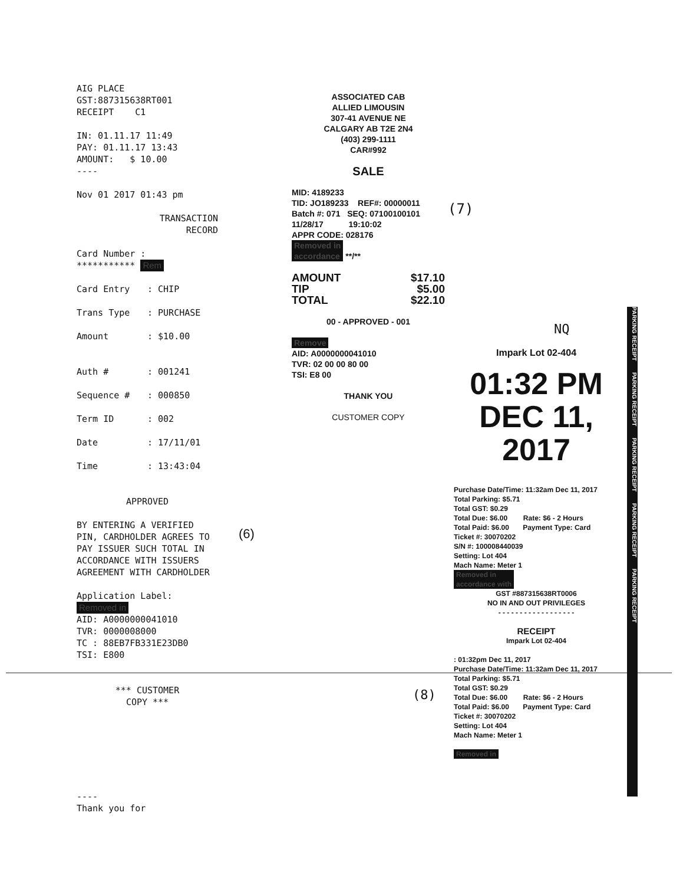AIG PLACE
GST:887315638RT001
RECEIPT C1
IN: 01.11.17 11:49
PAY: 01.11.17 13:43
AMOUNT: $ 10.00
----
Nov 01 2017 01:43 pm
TRANSACTION
RECORD
Card Number :
*********** Rem
Card Entry: CHIP
Trans Type: PURCHASE
Amount: $10.00
Auth #: 001241
Sequence #: 000850
Term ID: 002
Date: 17/11/01
Time: 13:43:04
APPROVED
BY ENTERING A VERIFIED PIN, CARDHOLDER AGREES TO PAY ISSUER SUCH TOTAL IN ACCORDANCE WITH ISSUERS AGREEMENT WITH CARDHOLDER
Application Label: Removed in
AID: A0000000041010
TVR: 0000008000
TC : 88EB7FB331E23DB0
TSI: E800
*** CUSTOMER
COPY ***
----
Thank you for
ASSOCIATED CAB
ALLIED LIMOUSIN
307-41 AVENUE NE
CALGARY AB T2E 2N4
(403) 299-1111
CAR#992
SALE
MID: 4189233
TID: JO189233 REF#: 00000011
Batch #: 071 SEQ: 07100100101
11/28/17 19:10:02
APPR CODE: 028176
Removed in
accordance **/**
AMOUNT $17.10
TIP $5.00
TOTAL $22.10
00 - APPROVED - 001
Remove
AID: A0000000041010
TVR: 02 00 00 80 00
TSI: E8 00
THANK YOU
CUSTOMER COPY
(6)
(7)
NQ
Impark Lot 02-404
01:32 PM
DEC 11, 2017
Purchase Date/Time: 11:32am Dec 11, 2017
Total Parking: $5.71
Total GST: $0.29
Total Due: $6.00 Rate: $6 - 2 Hours
Total Paid: $6.00 Payment Type: Card
Ticket #: 30070202
S/N #: 100008440039
Setting: Lot 404
Mach Name: Meter 1
Removed in
accordance with
GST #887315638RT0006
NO IN AND OUT PRIVILEGES
- - - - - - - - - - - - - - - - - -
RECEIPT
Impark Lot 02-404
: 01:32pm Dec 11, 2017
Purchase Date/Time: 11:32am Dec 11, 2017
Total Parking: $5.71
Total GST: $0.29
Total Due: $6.00 Rate: $6 - 2 Hours
Total Paid: $6.00 Payment Type: Card
Ticket #: 30070202
Setting: Lot 404
Mach Name: Meter 1
Removed in
(8)
PARKING RECEIPT PARKING RECEIPT PARKING RECEIPT PARKING RECEIPT PARKING RECEIPT